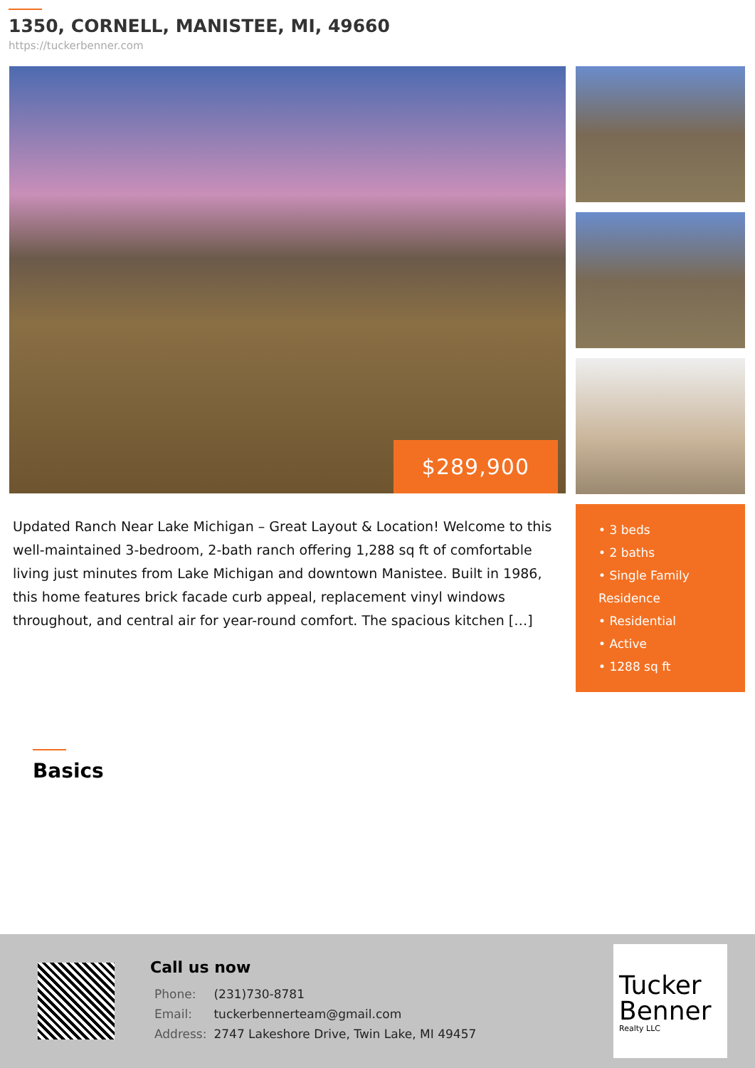1350, CORNELL, MANISTEE, MI, 49660
https://tuckerbenner.com
$289,900
Updated Ranch Near Lake Michigan – Great Layout & Location! Welcome to this well-maintained 3-bedroom, 2-bath ranch offering 1,288 sq ft of comfortable living just minutes from Lake Michigan and downtown Manistee. Built in 1986, this home features brick facade curb appeal, replacement vinyl windows throughout, and central air for year-round comfort. The spacious kitchen […]
• 3 beds
• 2 baths
• Single Family Residence
• Residential
• Active
• 1288 sq ft
Basics
Call us now
| Phone: | (231)730-8781 |
| Email: | tuckerbennerteam@gmail.com |
| Address: | 2747 Lakeshore Drive, Twin Lake, MI 49457 |
Tucker Benner
Realty LLC